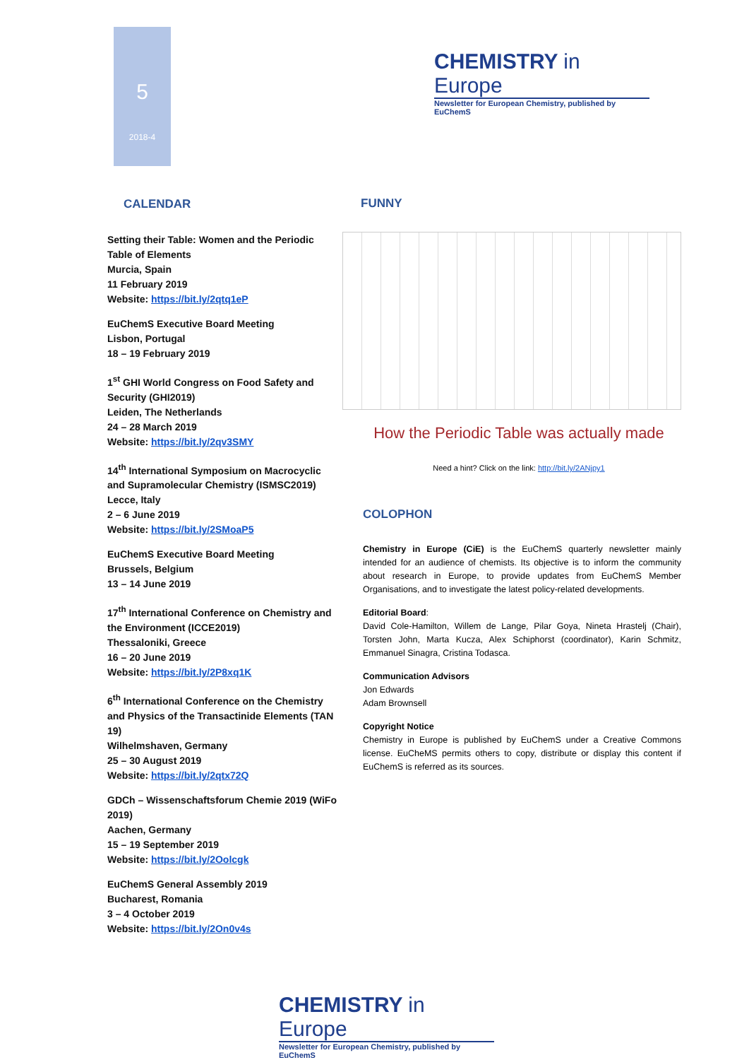5
2018-4
CHEMISTRY in Europe
Newsletter for European Chemistry, published by EuChemS
CALENDAR
Setting their Table: Women and the Periodic Table of Elements
Murcia, Spain
11 February 2019
Website: https://bit.ly/2qtq1eP
EuChemS Executive Board Meeting
Lisbon, Portugal
18 – 19 February 2019
1<sup>st</sup> GHI World Congress on Food Safety and Security (GHI2019)
Leiden, The Netherlands
24 – 28 March 2019
Website: https://bit.ly/2qv3SMY
14<sup>th</sup> International Symposium on Macrocyclic and Supramolecular Chemistry (ISMSC2019)
Lecce, Italy
2 – 6 June 2019
Website: https://bit.ly/2SMoaP5
EuChemS Executive Board Meeting
Brussels, Belgium
13 – 14 June 2019
17<sup>th</sup> International Conference on Chemistry and the Environment (ICCE2019)
Thessaloniki, Greece
16 – 20 June 2019
Website: https://bit.ly/2P8xq1K
6<sup>th</sup> International Conference on the Chemistry and Physics of the Transactinide Elements (TAN 19)
Wilhelmshaven, Germany
25 – 30 August 2019
Website: https://bit.ly/2qtx72Q
GDCh – Wissenschaftsforum Chemie 2019 (WiFo 2019)
Aachen, Germany
15 – 19 September 2019
Website: https://bit.ly/2Oolcgk
EuChemS General Assembly 2019
Bucharest, Romania
3 – 4 October 2019
Website: https://bit.ly/2On0v4s
FUNNY
How the Periodic Table was actually made
Need a hint? Click on the link: http://bit.ly/2ANjpy1
COLOPHON
Chemistry in Europe (CiE) is the EuChemS quarterly newsletter mainly intended for an audience of chemists. Its objective is to inform the community about research in Europe, to provide updates from EuChemS Member Organisations, and to investigate the latest policy-related developments.
Editorial Board:
David Cole-Hamilton, Willem de Lange, Pilar Goya, Nineta Hrastelj (Chair), Torsten John, Marta Kucza, Alex Schiphorst (coordinator), Karin Schmitz, Emmanuel Sinagra, Cristina Todasca.
Communication Advisors
Jon Edwards
Adam Brownsell
Copyright Notice
Chemistry in Europe is published by EuChemS under a Creative Commons license. EuCheMS permits others to copy, distribute or display this content if EuChemS is referred as its sources.
CHEMISTRY in Europe
Newsletter for European Chemistry, published by EuChemS